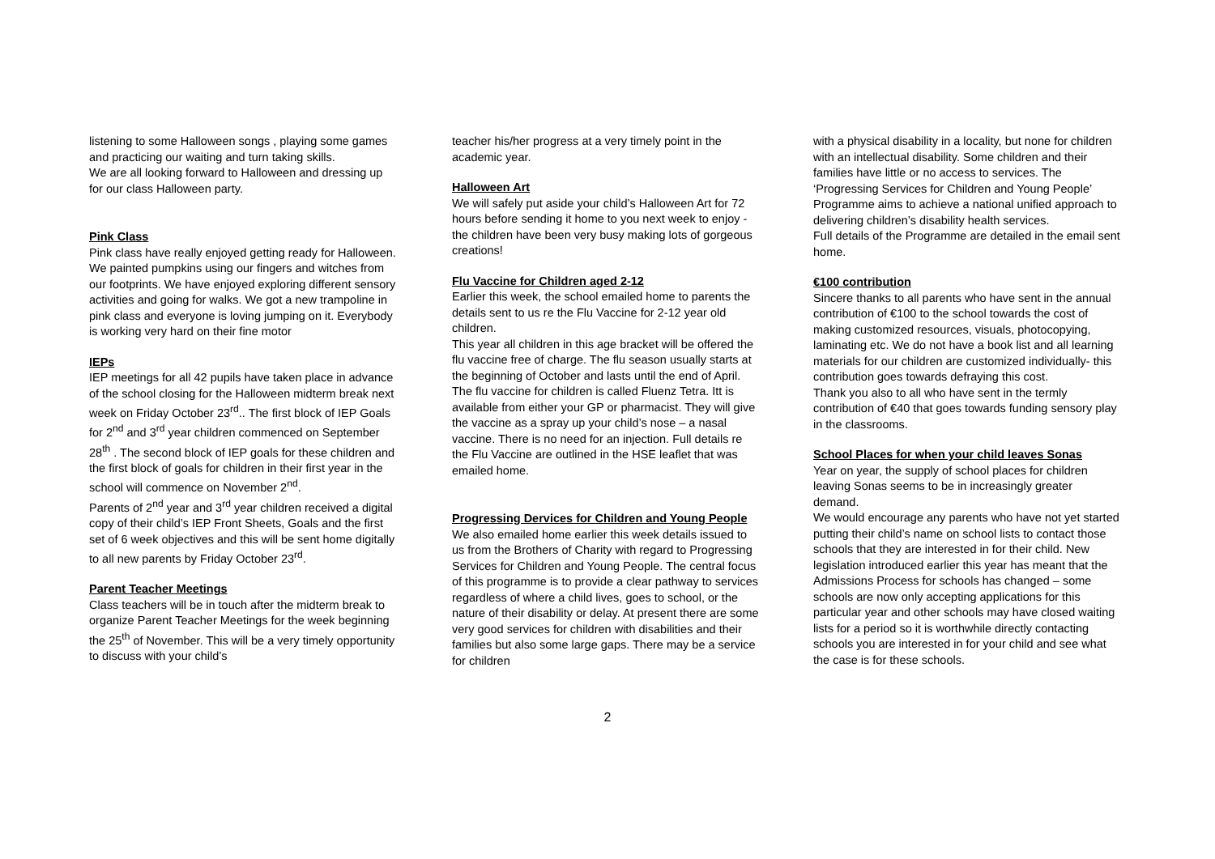listening to some Halloween songs , playing some games and practicing our waiting and turn taking skills.
We are all looking forward to Halloween and dressing up for our class Halloween party.
Pink Class
Pink class have really enjoyed getting ready for Halloween. We painted pumpkins using our fingers and witches from our footprints. We have enjoyed exploring different sensory activities and going for walks. We got a new trampoline in pink class and everyone is loving jumping on it. Everybody is working very hard on their fine motor
IEPs
IEP meetings for all 42 pupils have taken place in advance of the school closing for the Halloween midterm break next week on Friday October 23<sup>rd</sup>.. The first block of IEP Goals for 2<sup>nd</sup> and 3<sup>rd</sup> year children commenced on September 28<sup>th</sup> . The second block of IEP goals for these children and the first block of goals for children in their first year in the school will commence on November 2<sup>nd</sup>.
Parents of 2<sup>nd</sup> year and 3<sup>rd</sup> year children received a digital copy of their child’s IEP Front Sheets, Goals and the first set of 6 week objectives and this will be sent home digitally to all new parents by Friday October 23<sup>rd</sup>.
Parent Teacher Meetings
Class teachers will be in touch after the midterm break to organize Parent Teacher Meetings for the week beginning the 25<sup>th</sup> of November. This will be a very timely opportunity to discuss with your child’s
teacher his/her progress at a very timely point in the academic year.
Halloween Art
We will safely put aside your child’s Halloween Art for 72 hours before sending it home to you next week to enjoy - the children have been very busy making lots of gorgeous creations!
Flu Vaccine for Children aged 2-12
Earlier this week, the school emailed home to parents the details sent to us re the Flu Vaccine for 2-12 year old children.
This year all children in this age bracket will be offered the flu vaccine free of charge. The flu season usually starts at the beginning of October and lasts until the end of April.
The flu vaccine for children is called Fluenz Tetra. Itt is available from either your GP or pharmacist. They will give the vaccine as a spray up your child’s nose – a nasal vaccine. There is no need for an injection. Full details re the Flu Vaccine are outlined in the HSE leaflet that was emailed home.
Progressing Dervices for Children and Young People
We also emailed home earlier this week details issued to us from the Brothers of Charity with regard to Progressing Services for Children and Young People. The central focus of this programme is to provide a clear pathway to services regardless of where a child lives, goes to school, or the nature of their disability or delay. At present there are some very good services for children with disabilities and their families but also some large gaps. There may be a service for children
with a physical disability in a locality, but none for children with an intellectual disability. Some children and their families have little or no access to services. The ‘Progressing Services for Children and Young People’ Programme aims to achieve a national unified approach to delivering children’s disability health services.
Full details of the Programme are detailed in the email sent home.
€100 contribution
Sincere thanks to all parents who have sent in the annual contribution of €100 to the school towards the cost of making customized resources, visuals, photocopying, laminating etc. We do not have a book list and all learning materials for our children are customized individually- this contribution goes towards defraying this cost.
Thank you also to all who have sent in the termly contribution of €40 that goes towards funding sensory play in the classrooms.
School Places for when your child leaves Sonas
Year on year, the supply of school places for children leaving Sonas seems to be in increasingly greater demand.
We would encourage any parents who have not yet started putting their child’s name on school lists to contact those schools that they are interested in for their child. New legislation introduced earlier this year has meant that the Admissions Process for schools has changed – some schools are now only accepting applications for this particular year and other schools may have closed waiting lists for a period so it is worthwhile directly contacting schools you are interested in for your child and see what the case is for these schools.
2